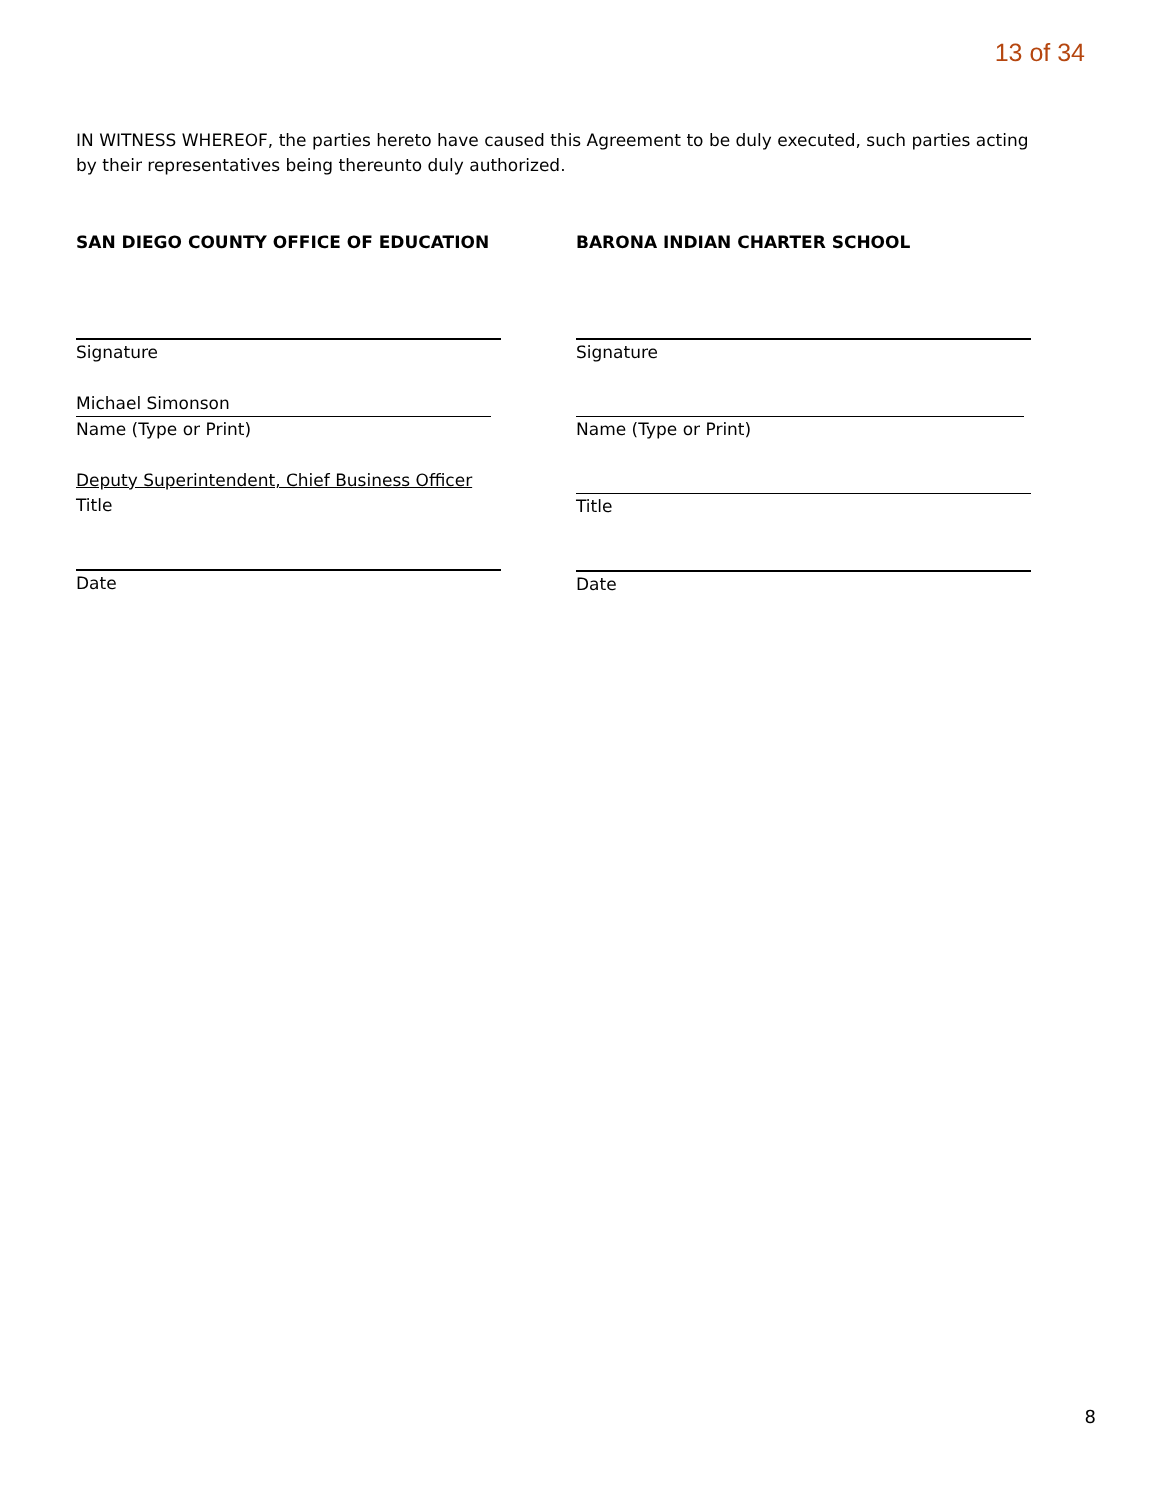13 of 34
IN WITNESS WHEREOF, the parties hereto have caused this Agreement to be duly executed, such parties acting by their representatives being thereunto duly authorized.
SAN DIEGO COUNTY OFFICE OF EDUCATION
Signature
Michael Simonson
Name (Type or Print)
Deputy Superintendent, Chief Business Officer
Title
Date
BARONA INDIAN CHARTER SCHOOL
Signature
Name (Type or Print)
Title
Date
8